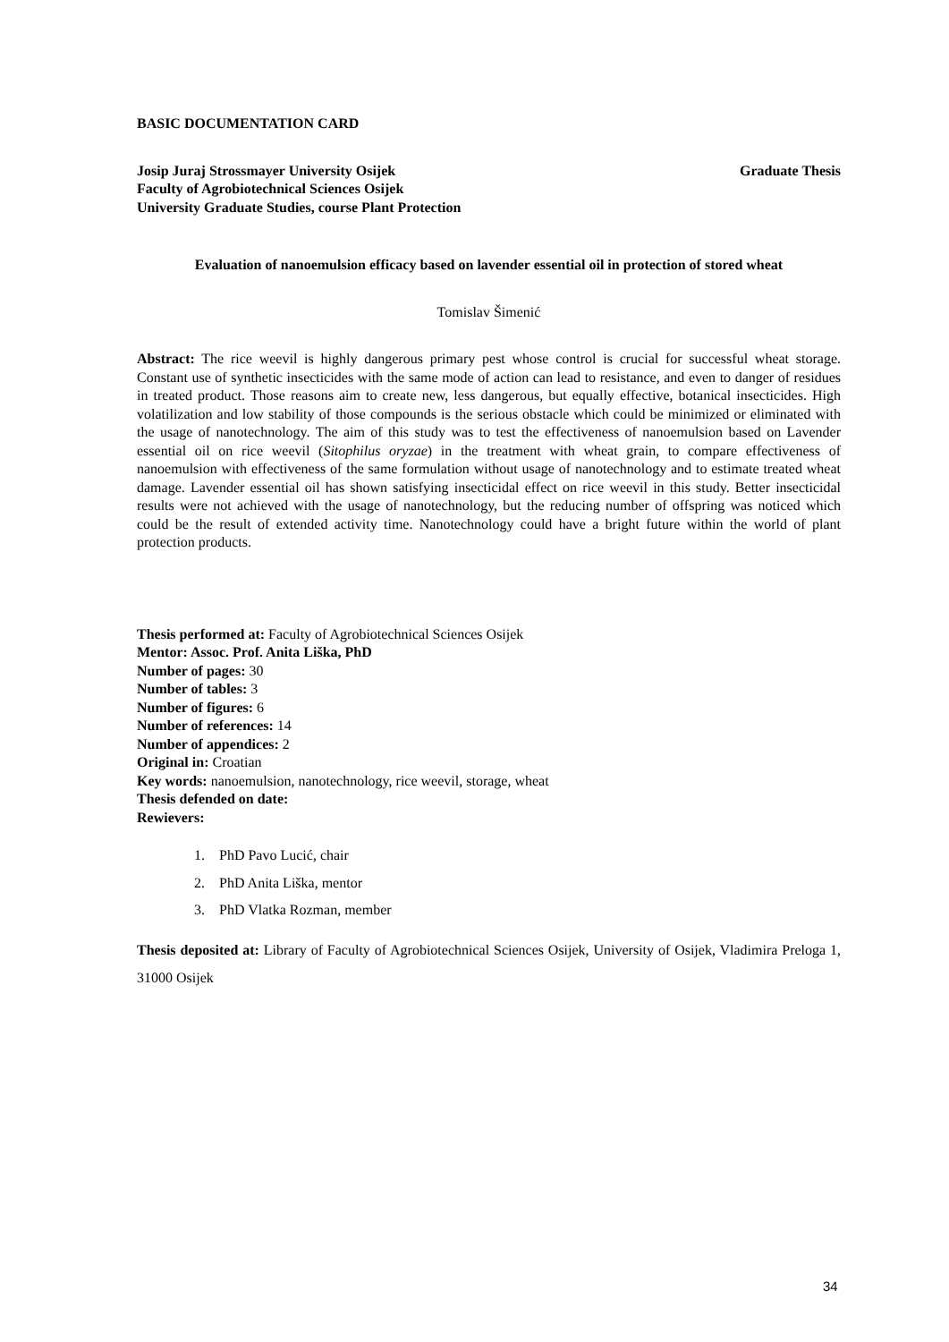BASIC DOCUMENTATION CARD
Josip Juraj Strossmayer University Osijek Graduate Thesis
Faculty of Agrobiotechnical Sciences Osijek
University Graduate Studies, course Plant Protection
Evaluation of nanoemulsion efficacy based on lavender essential oil in protection of stored wheat
Tomislav Šimenić
Abstract: The rice weevil is highly dangerous primary pest whose control is crucial for successful wheat storage. Constant use of synthetic insecticides with the same mode of action can lead to resistance, and even to danger of residues in treated product. Those reasons aim to create new, less dangerous, but equally effective, botanical insecticides. High volatilization and low stability of those compounds is the serious obstacle which could be minimized or eliminated with the usage of nanotechnology. The aim of this study was to test the effectiveness of nanoemulsion based on Lavender essential oil on rice weevil (Sitophilus oryzae) in the treatment with wheat grain, to compare effectiveness of nanoemulsion with effectiveness of the same formulation without usage of nanotechnology and to estimate treated wheat damage. Lavender essential oil has shown satisfying insecticidal effect on rice weevil in this study. Better insecticidal results were not achieved with the usage of nanotechnology, but the reducing number of offspring was noticed which could be the result of extended activity time. Nanotechnology could have a bright future within the world of plant protection products.
Thesis performed at: Faculty of Agrobiotechnical Sciences Osijek
Mentor: Assoc. Prof. Anita Liška, PhD
Number of pages: 30
Number of tables: 3
Number of figures: 6
Number of references: 14
Number of appendices: 2
Original in: Croatian
Key words: nanoemulsion, nanotechnology, rice weevil, storage, wheat
Thesis defended on date:
Rewievers:
1. PhD Pavo Lucić, chair
2. PhD Anita Liška, mentor
3. PhD Vlatka Rozman, member
Thesis deposited at: Library of Faculty of Agrobiotechnical Sciences Osijek, University of Osijek, Vladimira Preloga 1, 31000 Osijek
34